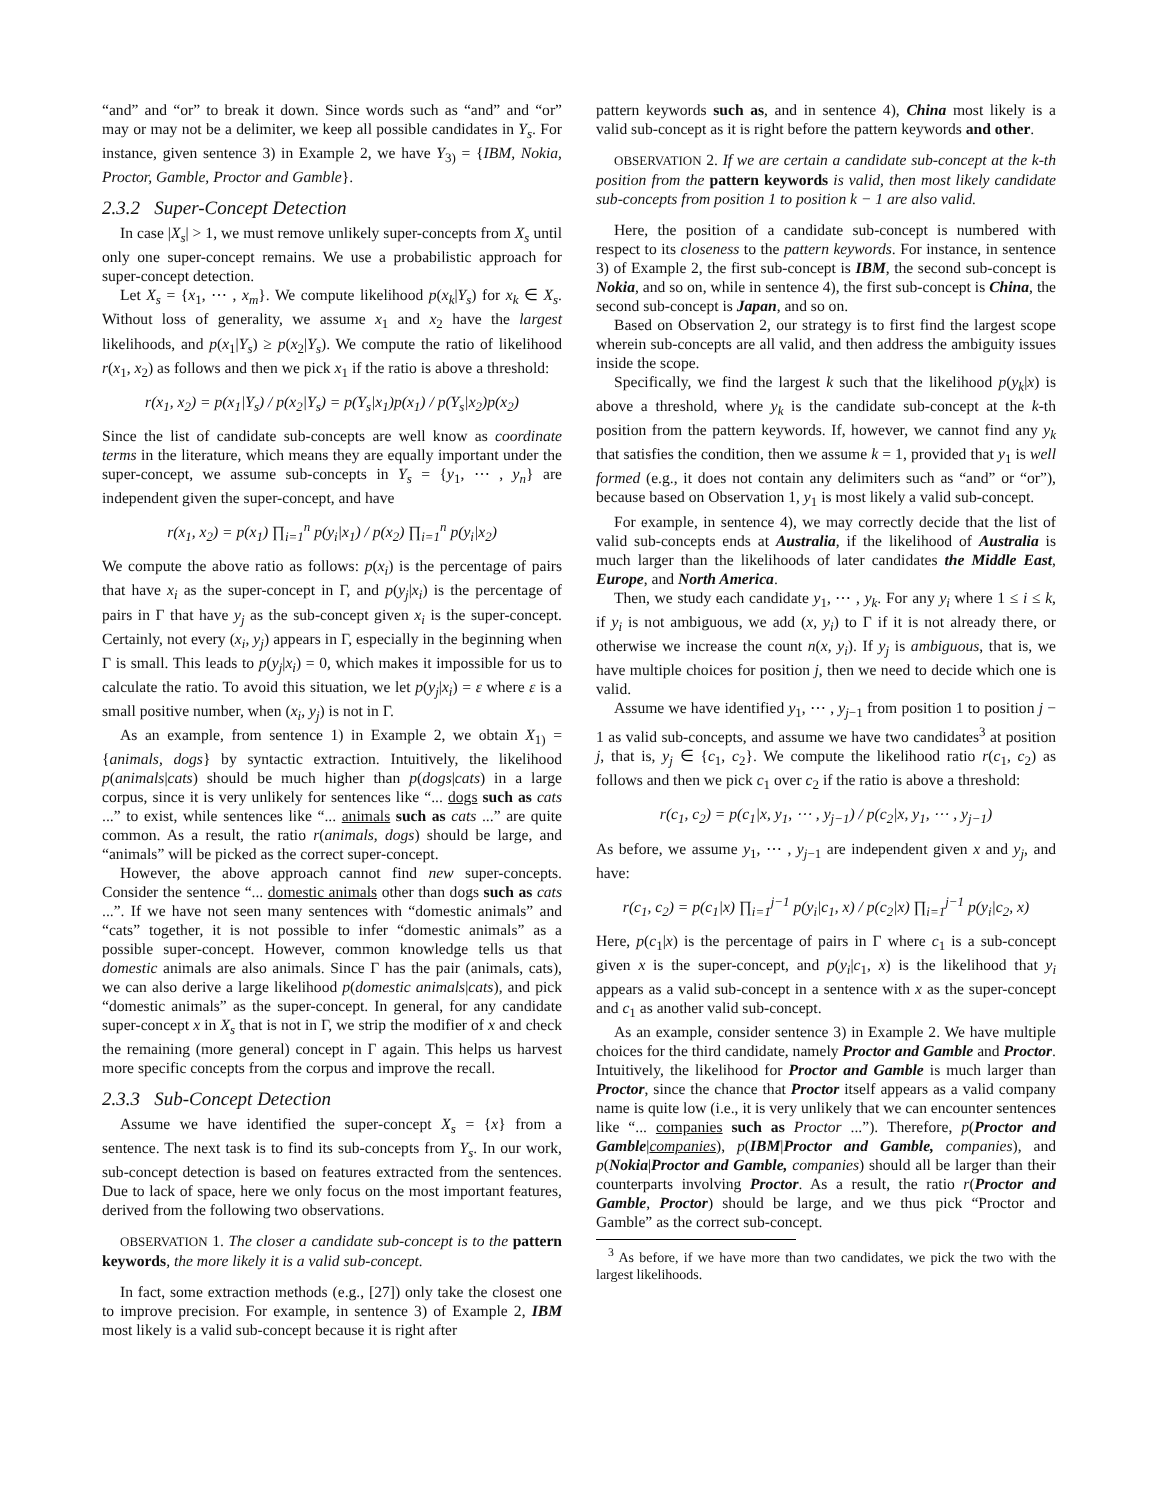“and” and “or” to break it down. Since words such as “and” and “or” may or may not be a delimiter, we keep all possible candidates in Y<sub>s</sub>. For instance, given sentence 3) in Example 2, we have Y<sub>3)</sub> = {IBM, Nokia, Proctor, Gamble, Proctor and Gamble}.
2.3.2 Super-Concept Detection
In case |X<sub>s</sub>| > 1, we must remove unlikely super-concepts from X<sub>s</sub> until only one super-concept remains. We use a probabilistic approach for super-concept detection.
Let X<sub>s</sub> = {x<sub>1</sub>, ⋯ , x<sub>m</sub>}. We compute likelihood p(x<sub>k</sub>|Y<sub>s</sub>) for x<sub>k</sub> ∈ X<sub>s</sub>. Without loss of generality, we assume x<sub>1</sub> and x<sub>2</sub> have the largest likelihoods, and p(x<sub>1</sub>|Y<sub>s</sub>) ≥ p(x<sub>2</sub>|Y<sub>s</sub>). We compute the ratio of likelihood r(x<sub>1</sub>, x<sub>2</sub>) as follows and then we pick x<sub>1</sub> if the ratio is above a threshold:
r(x<sub>1</sub>, x<sub>2</sub>) = p(x<sub>1</sub>|Y<sub>s</sub>) / p(x<sub>2</sub>|Y<sub>s</sub>) = p(Y<sub>s</sub>|x<sub>1</sub>)p(x<sub>1</sub>) / p(Y<sub>s</sub>|x<sub>2</sub>)p(x<sub>2</sub>)
Since the list of candidate sub-concepts are well know as coordinate terms in the literature, which means they are equally important under the super-concept, we assume sub-concepts in Y<sub>s</sub> = {y<sub>1</sub>, ⋯ , y<sub>n</sub>} are independent given the super-concept, and have
r(x<sub>1</sub>, x<sub>2</sub>) = p(x<sub>1</sub>) ∏<sub>i=1</sub><sup>n</sup> p(y<sub>i</sub>|x<sub>1</sub>) / p(x<sub>2</sub>) ∏<sub>i=1</sub><sup>n</sup> p(y<sub>i</sub>|x<sub>2</sub>)
We compute the above ratio as follows: p(x<sub>i</sub>) is the percentage of pairs that have x<sub>i</sub> as the super-concept in Γ, and p(y<sub>j</sub>|x<sub>i</sub>) is the percentage of pairs in Γ that have y<sub>j</sub> as the sub-concept given x<sub>i</sub> is the super-concept. Certainly, not every (x<sub>i</sub>, y<sub>j</sub>) appears in Γ, especially in the beginning when Γ is small. This leads to p(y<sub>j</sub>|x<sub>i</sub>) = 0, which makes it impossible for us to calculate the ratio. To avoid this situation, we let p(y<sub>j</sub>|x<sub>i</sub>) = ε where ε is a small positive number, when (x<sub>i</sub>, y<sub>j</sub>) is not in Γ.
As an example, from sentence 1) in Example 2, we obtain X<sub>1)</sub> = {animals, dogs} by syntactic extraction. Intuitively, the likelihood p(animals|cats) should be much higher than p(dogs|cats) in a large corpus, since it is very unlikely for sentences like “... dogs such as cats ...” to exist, while sentences like “... animals such as cats ...” are quite common. As a result, the ratio r(animals, dogs) should be large, and “animals” will be picked as the correct super-concept.
However, the above approach cannot find new super-concepts. Consider the sentence “... domestic animals other than dogs such as cats ...”. If we have not seen many sentences with “domestic animals” and “cats” together, it is not possible to infer “domestic animals” as a possible super-concept. However, common knowledge tells us that domestic animals are also animals. Since Γ has the pair (animals, cats), we can also derive a large likelihood p(domestic animals|cats), and pick “domestic animals” as the super-concept. In general, for any candidate super-concept x in X<sub>s</sub> that is not in Γ, we strip the modifier of x and check the remaining (more general) concept in Γ again. This helps us harvest more specific concepts from the corpus and improve the recall.
2.3.3 Sub-Concept Detection
Assume we have identified the super-concept X<sub>s</sub> = {x} from a sentence. The next task is to find its sub-concepts from Y<sub>s</sub>. In our work, sub-concept detection is based on features extracted from the sentences. Due to lack of space, here we only focus on the most important features, derived from the following two observations.
OBSERVATION 1. The closer a candidate sub-concept is to the pattern keywords, the more likely it is a valid sub-concept.
In fact, some extraction methods (e.g., [27]) only take the closest one to improve precision. For example, in sentence 3) of Example 2, IBM most likely is a valid sub-concept because it is right after
pattern keywords such as, and in sentence 4), China most likely is a valid sub-concept as it is right before the pattern keywords and other.
OBSERVATION 2. If we are certain a candidate sub-concept at the k-th position from the pattern keywords is valid, then most likely candidate sub-concepts from position 1 to position k − 1 are also valid.
Here, the position of a candidate sub-concept is numbered with respect to its closeness to the pattern keywords. For instance, in sentence 3) of Example 2, the first sub-concept is IBM, the second sub-concept is Nokia, and so on, while in sentence 4), the first sub-concept is China, the second sub-concept is Japan, and so on.
Based on Observation 2, our strategy is to first find the largest scope wherein sub-concepts are all valid, and then address the ambiguity issues inside the scope.
Specifically, we find the largest k such that the likelihood p(y<sub>k</sub>|x) is above a threshold, where y<sub>k</sub> is the candidate sub-concept at the k-th position from the pattern keywords. If, however, we cannot find any y<sub>k</sub> that satisfies the condition, then we assume k = 1, provided that y<sub>1</sub> is well formed (e.g., it does not contain any delimiters such as “and” or “or”), because based on Observation 1, y<sub>1</sub> is most likely a valid sub-concept.
For example, in sentence 4), we may correctly decide that the list of valid sub-concepts ends at Australia, if the likelihood of Australia is much larger than the likelihoods of later candidates the Middle East, Europe, and North America.
Then, we study each candidate y<sub>1</sub>, ⋯ , y<sub>k</sub>. For any y<sub>i</sub> where 1 ≤ i ≤ k, if y<sub>i</sub> is not ambiguous, we add (x, y<sub>i</sub>) to Γ if it is not already there, or otherwise we increase the count n(x, y<sub>i</sub>). If y<sub>j</sub> is ambiguous, that is, we have multiple choices for position j, then we need to decide which one is valid.
Assume we have identified y<sub>1</sub>, ⋯ , y<sub>j−1</sub> from position 1 to position j − 1 as valid sub-concepts, and assume we have two candidates<sup>3</sup> at position j, that is, y<sub>j</sub> ∈ {c<sub>1</sub>, c<sub>2</sub>}. We compute the likelihood ratio r(c<sub>1</sub>, c<sub>2</sub>) as follows and then we pick c<sub>1</sub> over c<sub>2</sub> if the ratio is above a threshold:
r(c<sub>1</sub>, c<sub>2</sub>) = p(c<sub>1</sub>|x, y<sub>1</sub>, ⋯ , y<sub>j−1</sub>) / p(c<sub>2</sub>|x, y<sub>1</sub>, ⋯ , y<sub>j−1</sub>)
As before, we assume y<sub>1</sub>, ⋯ , y<sub>j−1</sub> are independent given x and y<sub>j</sub>, and have:
r(c<sub>1</sub>, c<sub>2</sub>) = p(c<sub>1</sub>|x) ∏<sub>i=1</sub><sup>j−1</sup> p(y<sub>i</sub>|c<sub>1</sub>, x) / p(c<sub>2</sub>|x) ∏<sub>i=1</sub><sup>j−1</sup> p(y<sub>i</sub>|c<sub>2</sub>, x)
Here, p(c<sub>1</sub>|x) is the percentage of pairs in Γ where c<sub>1</sub> is a sub-concept given x is the super-concept, and p(y<sub>i</sub>|c<sub>1</sub>, x) is the likelihood that y<sub>i</sub> appears as a valid sub-concept in a sentence with x as the super-concept and c<sub>1</sub> as another valid sub-concept.
As an example, consider sentence 3) in Example 2. We have multiple choices for the third candidate, namely Proctor and Gamble and Proctor. Intuitively, the likelihood for Proctor and Gamble is much larger than Proctor, since the chance that Proctor itself appears as a valid company name is quite low (i.e., it is very unlikely that we can encounter sentences like “... companies such as Proctor ...”). Therefore, p(Proctor and Gamble|companies), p(IBM|Proctor and Gamble, companies), and p(Nokia|Proctor and Gamble, companies) should all be larger than their counterparts involving Proctor. As a result, the ratio r(Proctor and Gamble, Proctor) should be large, and we thus pick “Proctor and Gamble” as the correct sub-concept.
<sup>3</sup> As before, if we have more than two candidates, we pick the two with the largest likelihoods.